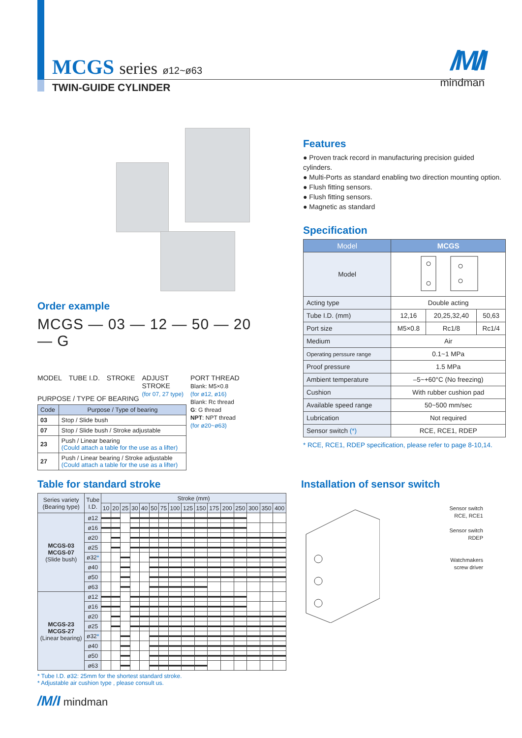MCGS series ø12~ø63
TWIN-GUIDE CYLINDER
/M/I
mindman
Order example
MCGS — 03 — 12 — 50 — 20 — G
MODEL TUBE I.D. STROKE ADJUST
STROKE
(for 07, 27 type) PORT THREAD
Blank: M5×0.8
(for ø12, ø16)
Blank: Rc thread
G: G thread
NPT: NPT thread
(for ø20~ø63)
PURPOSE / TYPE OF BEARING
| Code | Purpose / Type of bearing |
| --- | --- |
| 03 | Stop / Slide bush |
| 07 | Stop / Slide bush / Stroke adjustable |
| 23 | Push / Linear bearing (Could attach a table for the use as a lifter) |
| 27 | Push / Linear bearing / Stroke adjustable (Could attach a table for the use as a lifter) |
Features
● Proven track record in manufacturing precision guided cylinders.
● Multi-Ports as standard enabling two direction mounting option.
● Flush fitting sensors.
● Flush fitting sensors.
● Magnetic as standard
Specification
| Model | MCGS | | |
| --- | --- | --- | --- |
| Model | | | |
| Acting type | Double acting | | |
| Tube I.D. (mm) | 12,16 | 20,25,32,40 | 50,63 |
| Port size | M5×0.8 | Rc1/8 | Rc1/4 |
| Medium | Air | | |
| Operating perssure range | 0.1~1 MPa | | |
| Proof pressure | 1.5 MPa | | |
| Ambient temperature | –5~+60°C (No freezing) | | |
| Cushion | With rubber cushion pad | | |
| Available speed range | 50~500 mm/sec | | |
| Lubrication | Not required | | |
| Sensor switch (*) | RCE, RCE1, RDEP | | |
* RCE, RCE1, RDEP specification, please refer to page 8-10,14.
Table for standard stroke
| Series variety (Bearing type) | Tube I.D. | Stroke (mm) | | | | | | | | | | | | | | | |
| --- | --- | --- | --- | --- | --- | --- | --- | --- | --- | --- | --- | --- | --- | --- | --- | --- | --- |
| | | 10 | 20 | 25 | 30 | 40 | 50 | 75 | 100 | 125 | 150 | 175 | 200 | 250 | 300 | 350 | 400 |
| MCGS-03 MCGS-07 (Slide bush) | ø12 | | | | | | | | | | | | | | | | |
| | ø16 | | | | | | | | | | | | | | | | |
| | ø20 | | | | | | | | | | | | | | | | |
| | ø25 | | | | | | | | | | | | | | | | |
| | ø32 * | | | | | | | | | | | | | | | | |
| | ø40 | | | | | | | | | | | | | | | | |
| | ø50 | | | | | | | | | | | | | | | | |
| | ø63 | | | | | | | | | | | | | | | | |
| MCGS-23 MCGS-27 (Linear bearing) | ø12 | | | | | | | | | | | | | | | | |
| | ø16 | | | | | | | | | | | | | | | | |
| | ø20 | | | | | | | | | | | | | | | | |
| | ø25 | | | | | | | | | | | | | | | | |
| | ø32 * | | | | | | | | | | | | | | | | |
| | ø40 | | | | | | | | | | | | | | | | |
| | ø50 | | | | | | | | | | | | | | | | |
| | ø63 | | | | | | | | | | | | | | | | |
* Tube I.D. ø32: 25mm for the shortest standard stroke.
* Adjustable air cushion type , please consult us.
/M/I mindman
Installation of sensor switch
Sensor switch
RCE, RCE1
Sensor switch
RDEP
Watchmakers
screw driver